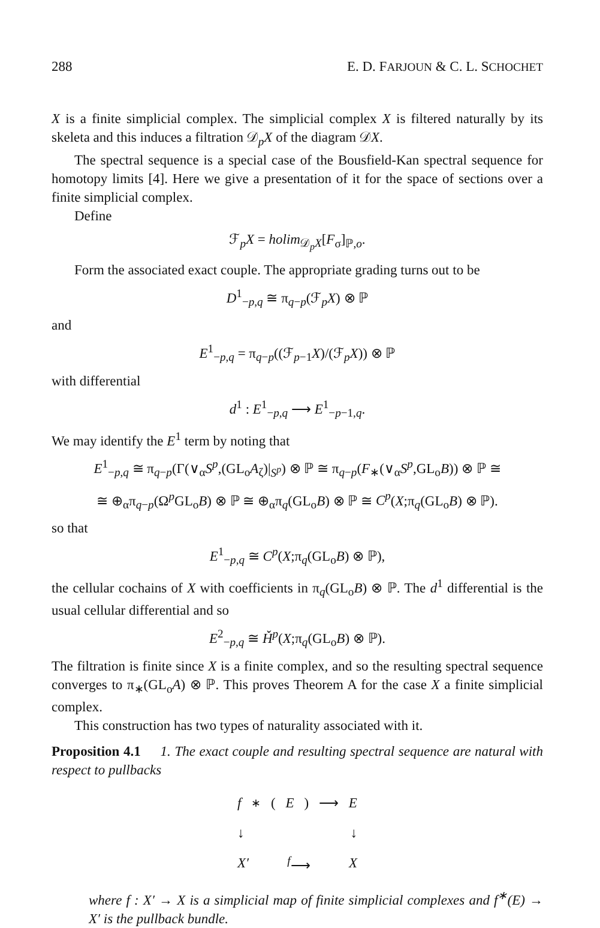288 E. D. FARJOUN & C. L. SCHOCHET
X is a finite simplicial complex. The simplicial complex X is filtered naturally by its skeleta and this induces a filtration 𝒟<sub>p</sub>X of the diagram 𝒟X.
The spectral sequence is a special case of the Bousfield-Kan spectral sequence for homotopy limits [4]. Here we give a presentation of it for the space of sections over a finite simplicial complex.
Define
ℱ<sub>p</sub>X = holim<sub>𝒟<sub>p</sub>X</sub>[F<sub>σ</sub>]<sub>ℙ,o</sub>.
Form the associated exact couple. The appropriate grading turns out to be
D<sup>1</sup><sub>−p,q</sub> ≅ π<sub>q−p</sub>(ℱ<sub>p</sub>X) ⊗ ℙ
and
E<sup>1</sup><sub>−p,q</sub> = π<sub>q−p</sub>((ℱ<sub>p−1</sub>X)/(ℱ<sub>p</sub>X)) ⊗ ℙ
with differential
d<sup>1</sup> : E<sup>1</sup><sub>−p,q</sub> ⟶ E<sup>1</sup><sub>−p−1,q</sub>.
We may identify the E<sup>1</sup> term by noting that
E<sup>1</sup><sub>−p,q</sub> ≅ π<sub>q−p</sub>(Γ(∨<sub>α</sub>S<sup>p</sup>,(GL<sub>o</sub>A<sub>ζ</sub>)|<sub>S<sup>p</sup></sub>) ⊗ ℙ ≅ π<sub>q−p</sub>(F<sub>∗</sub>(∨<sub>α</sub>S<sup>p</sup>,GL<sub>o</sub>B)) ⊗ ℙ ≅
≅ ⊕<sub>α</sub>π<sub>q−p</sub>(Ω<sup>p</sup>GL<sub>o</sub>B) ⊗ ℙ ≅ ⊕<sub>α</sub>π<sub>q</sub>(GL<sub>o</sub>B) ⊗ ℙ ≅ C<sup>p</sup>(X;π<sub>q</sub>(GL<sub>o</sub>B) ⊗ ℙ).
so that
E<sup>1</sup><sub>−p,q</sub> ≅ C<sup>p</sup>(X;π<sub>q</sub>(GL<sub>o</sub>B) ⊗ ℙ),
the cellular cochains of X with coefficients in π<sub>q</sub>(GL<sub>o</sub>B) ⊗ ℙ. The d<sup>1</sup> differential is the usual cellular differential and so
E<sup>2</sup><sub>−p,q</sub> ≅ Ȟ<sup>p</sup>(X;π<sub>q</sub>(GL<sub>o</sub>B) ⊗ ℙ).
The filtration is finite since X is a finite complex, and so the resulting spectral sequence converges to π<sub>∗</sub>(GL<sub>o</sub>A) ⊗ ℙ. This proves Theorem A for the case X a finite simplicial complex.
This construction has two types of naturality associated with it.
Proposition 4.1 1. The exact couple and resulting spectral sequence are natural with respect to pullbacks
f<sup>∗</sup>(E) ⟶ E
↓ ↓
X′ <sup>f</sup>⟶ X
where f : X′ → X is a simplicial map of finite simplicial complexes and f<sup>∗</sup>(E) → X′ is the pullback bundle.